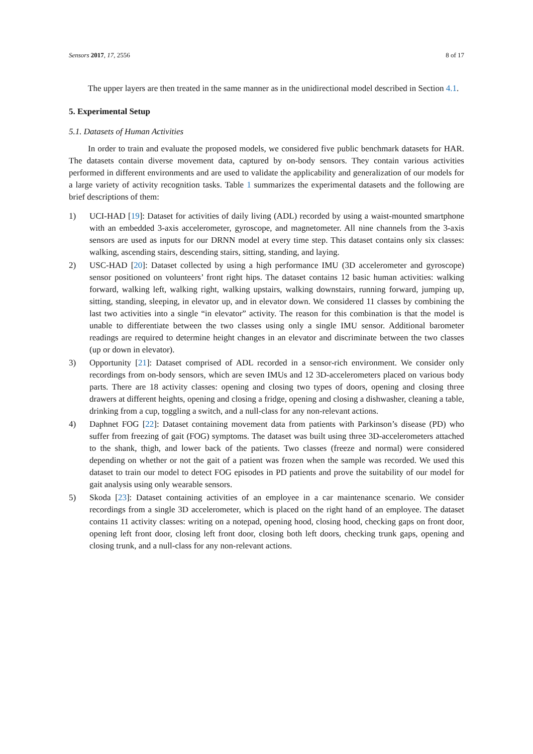Sensors 2017, 17, 2556 8 of 17
The upper layers are then treated in the same manner as in the unidirectional model described in Section 4.1.
5. Experimental Setup
5.1. Datasets of Human Activities
In order to train and evaluate the proposed models, we considered five public benchmark datasets for HAR. The datasets contain diverse movement data, captured by on-body sensors. They contain various activities performed in different environments and are used to validate the applicability and generalization of our models for a large variety of activity recognition tasks. Table 1 summarizes the experimental datasets and the following are brief descriptions of them:
1) UCI-HAD [19]: Dataset for activities of daily living (ADL) recorded by using a waist-mounted smartphone with an embedded 3-axis accelerometer, gyroscope, and magnetometer. All nine channels from the 3-axis sensors are used as inputs for our DRNN model at every time step. This dataset contains only six classes: walking, ascending stairs, descending stairs, sitting, standing, and laying.
2) USC-HAD [20]: Dataset collected by using a high performance IMU (3D accelerometer and gyroscope) sensor positioned on volunteers’ front right hips. The dataset contains 12 basic human activities: walking forward, walking left, walking right, walking upstairs, walking downstairs, running forward, jumping up, sitting, standing, sleeping, in elevator up, and in elevator down. We considered 11 classes by combining the last two activities into a single “in elevator” activity. The reason for this combination is that the model is unable to differentiate between the two classes using only a single IMU sensor. Additional barometer readings are required to determine height changes in an elevator and discriminate between the two classes (up or down in elevator).
3) Opportunity [21]: Dataset comprised of ADL recorded in a sensor-rich environment. We consider only recordings from on-body sensors, which are seven IMUs and 12 3D-accelerometers placed on various body parts. There are 18 activity classes: opening and closing two types of doors, opening and closing three drawers at different heights, opening and closing a fridge, opening and closing a dishwasher, cleaning a table, drinking from a cup, toggling a switch, and a null-class for any non-relevant actions.
4) Daphnet FOG [22]: Dataset containing movement data from patients with Parkinson’s disease (PD) who suffer from freezing of gait (FOG) symptoms. The dataset was built using three 3D-accelerometers attached to the shank, thigh, and lower back of the patients. Two classes (freeze and normal) were considered depending on whether or not the gait of a patient was frozen when the sample was recorded. We used this dataset to train our model to detect FOG episodes in PD patients and prove the suitability of our model for gait analysis using only wearable sensors.
5) Skoda [23]: Dataset containing activities of an employee in a car maintenance scenario. We consider recordings from a single 3D accelerometer, which is placed on the right hand of an employee. The dataset contains 11 activity classes: writing on a notepad, opening hood, closing hood, checking gaps on front door, opening left front door, closing left front door, closing both left doors, checking trunk gaps, opening and closing trunk, and a null-class for any non-relevant actions.